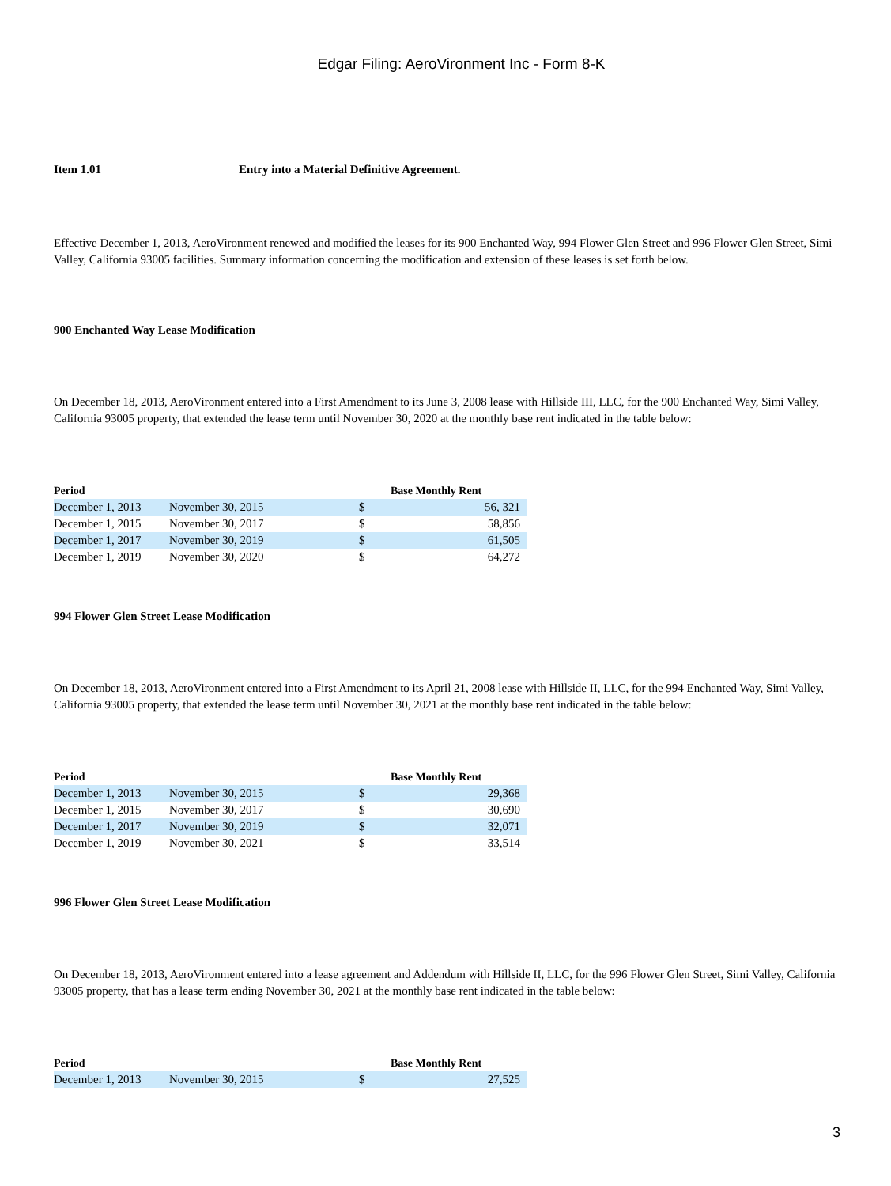Edgar Filing: AeroVironment Inc - Form 8-K
Item 1.01 Entry into a Material Definitive Agreement.
Effective December 1, 2013, AeroVironment renewed and modified the leases for its 900 Enchanted Way, 994 Flower Glen Street and 996 Flower Glen Street, Simi Valley, California 93005 facilities. Summary information concerning the modification and extension of these leases is set forth below.
900 Enchanted Way Lease Modification
On December 18, 2013, AeroVironment entered into a First Amendment to its June 3, 2008 lease with Hillside III, LLC, for the 900 Enchanted Way, Simi Valley, California 93005 property, that extended the lease term until November 30, 2020 at the monthly base rent indicated in the table below:
| Period | | | Base Monthly Rent |
| --- | --- | --- | --- |
| December 1, 2013 | November 30, 2015 | $ | 56, 321 |
| December 1, 2015 | November 30, 2017 | $ | 58,856 |
| December 1, 2017 | November 30, 2019 | $ | 61,505 |
| December 1, 2019 | November 30, 2020 | $ | 64,272 |
994 Flower Glen Street Lease Modification
On December 18, 2013, AeroVironment entered into a First Amendment to its April 21, 2008 lease with Hillside II, LLC, for the 994 Enchanted Way, Simi Valley, California 93005 property, that extended the lease term until November 30, 2021 at the monthly base rent indicated in the table below:
| Period | | | Base Monthly Rent |
| --- | --- | --- | --- |
| December 1, 2013 | November 30, 2015 | $ | 29,368 |
| December 1, 2015 | November 30, 2017 | $ | 30,690 |
| December 1, 2017 | November 30, 2019 | $ | 32,071 |
| December 1, 2019 | November 30, 2021 | $ | 33,514 |
996 Flower Glen Street Lease Modification
On December 18, 2013, AeroVironment entered into a lease agreement and Addendum with Hillside II, LLC, for the 996 Flower Glen Street, Simi Valley, California 93005 property, that has a lease term ending November 30, 2021 at the monthly base rent indicated in the table below:
| Period | | | Base Monthly Rent |
| --- | --- | --- | --- |
| December 1, 2013 | November 30, 2015 | $ | 27,525 |
3